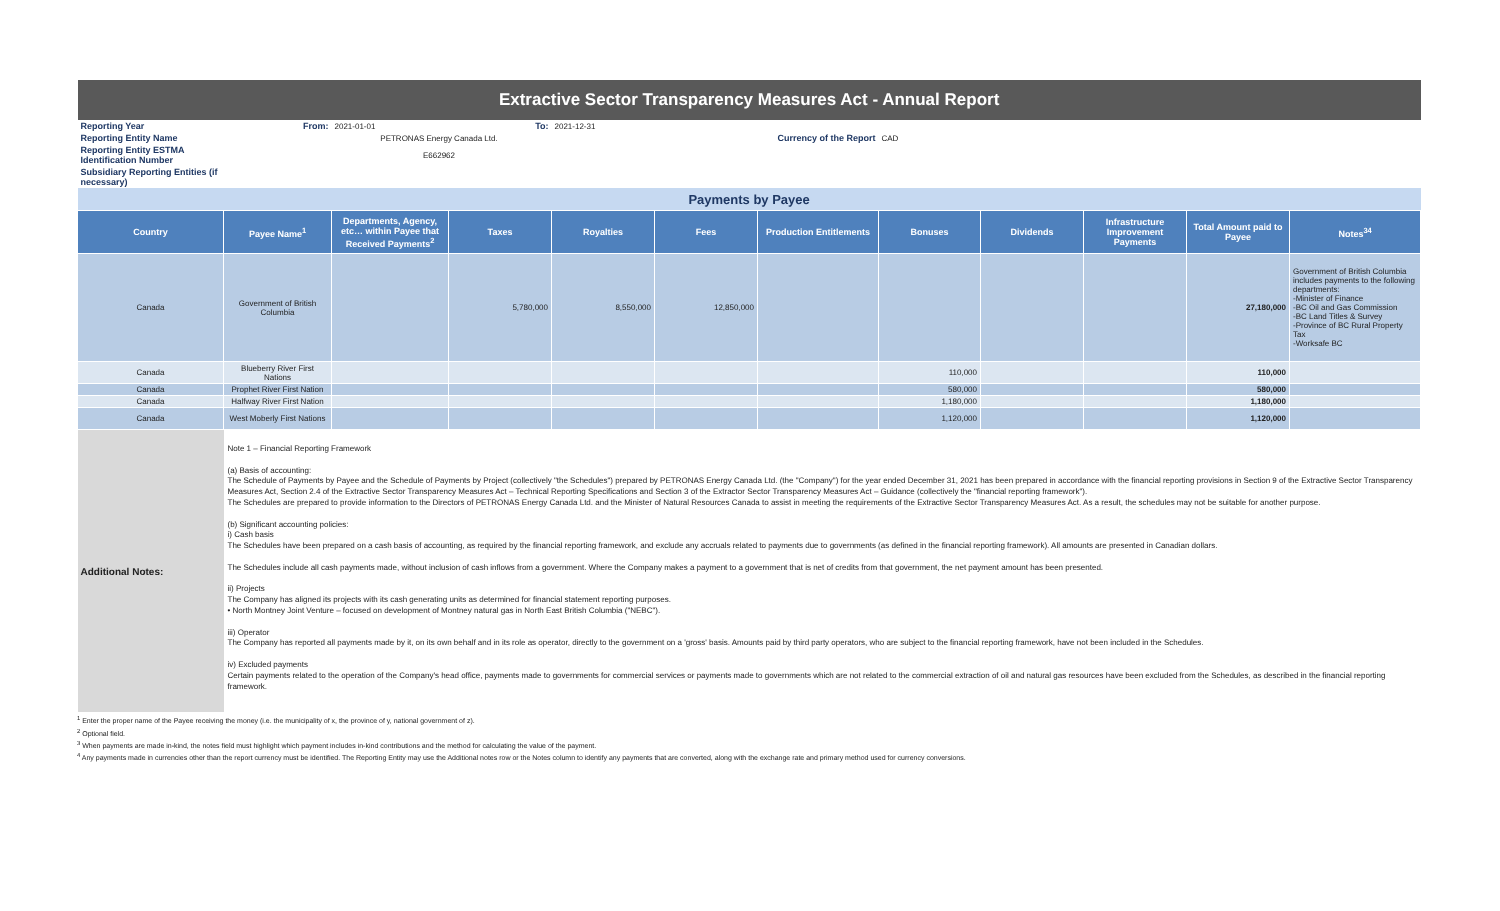| Extractive Sector Transparency Measures Act - Annual Report | | | | | | | | | | | |
| Reporting Year | From: | 2021-01-01 | To: | 2021-12-31 | | | | | | | |
| Reporting Entity Name | PETRONAS Energy Canada Ltd. | | | | | Currency of the Report | CAD | | | | |
| Reporting Entity ESTMA Identification Number | E662962 | | | | | | | | | | |
| Subsidiary Reporting Entities (if necessary) | | | | | | | | | | | |
| Payments by Payee | | | | | | | | | | | |
| Country | Payee Name<sup>1</sup> | Departments, Agency, etc… within Payee that Received Payments<sup>2</sup> | Taxes | Royalties | Fees | Production Entitlements | Bonuses | Dividends | Infrastructure Improvement Payments | Total Amount paid to Payee | Notes<sup>34</sup> |
| Canada | Government of British Columbia | | 5,780,000 | 8,550,000 | 12,850,000 | | | | | 27,180,000 | Government of British Columbia includes payments to the following departments: -Minister of Finance -BC Oil and Gas Commission -BC Land Titles & Survey -Province of BC Rural Property Tax -Worksafe BC |
| Canada | Blueberry River First Nations | | | | | | 110,000 | | | 110,000 | |
| Canada | Prophet River First Nation | | | | | | 580,000 | | | 580,000 | |
| Canada | Halfway River First Nation | | | | | | 1,180,000 | | | 1,180,000 | |
| Canada | West Moberly First Nations | | | | | | 1,120,000 | | | 1,120,000 | |
| Additional Notes: | Note 1 – Financial Reporting Framework (a) Basis of accounting: The Schedule of Payments by Payee and the Schedule of Payments by Project (collectively "the Schedules") prepared by PETRONAS Energy Canada Ltd. (the "Company") for the year ended December 31, 2021 has been prepared in accordance with the financial reporting provisions in Section 9 of the Extractive Sector Transparency Measures Act, Section 2.4 of the Extractive Sector Transparency Measures Act – Technical Reporting Specifications and Section 3 of the Extractor Sector Transparency Measures Act – Guidance (collectively the "financial reporting framework"). The Schedules are prepared to provide information to the Directors of PETRONAS Energy Canada Ltd. and the Minister of Natural Resources Canada to assist in meeting the requirements of the Extractive Sector Transparency Measures Act. As a result, the schedules may not be suitable for another purpose. (b) Significant accounting policies: i) Cash basis The Schedules have been prepared on a cash basis of accounting, as required by the financial reporting framework, and exclude any accruals related to payments due to governments (as defined in the financial reporting framework). All amounts are presented in Canadian dollars. The Schedules include all cash payments made, without inclusion of cash inflows from a government. Where the Company makes a payment to a government that is net of credits from that government, the net payment amount has been presented. ii) Projects The Company has aligned its projects with its cash generating units as determined for financial statement reporting purposes. • North Montney Joint Venture – focused on development of Montney natural gas in North East British Columbia ("NEBC"). iii) Operator The Company has reported all payments made by it, on its own behalf and in its role as operator, directly to the government on a 'gross' basis. Amounts paid by third party operators, who are subject to the financial reporting framework, have not been included in the Schedules. iv) Excluded payments Certain payments related to the operation of the Company's head office, payments made to governments for commercial services or payments made to governments which are not related to the commercial extraction of oil and natural gas resources have been excluded from the Schedules, as described in the financial reporting framework. | | | | | | | | | | |
<sup>1</sup> Enter the proper name of the Payee receiving the money (i.e. the municipality of x, the province of y, national government of z).
<sup>2</sup> Optional field.
<sup>3</sup> When payments are made in-kind, the notes field must highlight which payment includes in-kind contributions and the method for calculating the value of the payment.
<sup>4</sup> Any payments made in currencies other than the report currency must be identified. The Reporting Entity may use the Additional notes row or the Notes column to identify any payments that are converted, along with the exchange rate and primary method used for currency conversions.